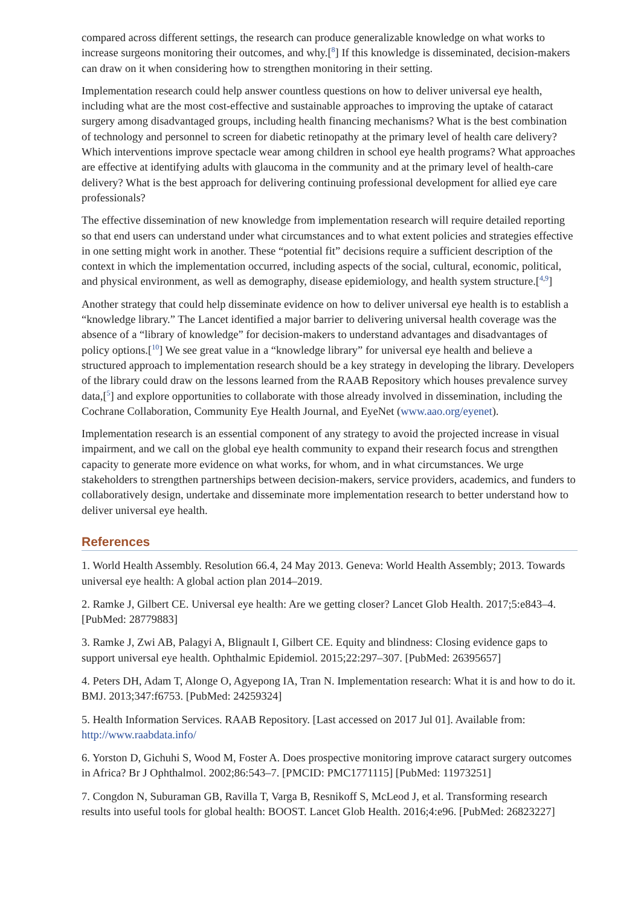compared across different settings, the research can produce generalizable knowledge on what works to increase surgeons monitoring their outcomes, and why.[<sup>8</sup>] If this knowledge is disseminated, decision-makers can draw on it when considering how to strengthen monitoring in their setting.
Implementation research could help answer countless questions on how to deliver universal eye health, including what are the most cost-effective and sustainable approaches to improving the uptake of cataract surgery among disadvantaged groups, including health financing mechanisms? What is the best combination of technology and personnel to screen for diabetic retinopathy at the primary level of health care delivery? Which interventions improve spectacle wear among children in school eye health programs? What approaches are effective at identifying adults with glaucoma in the community and at the primary level of health-care delivery? What is the best approach for delivering continuing professional development for allied eye care professionals?
The effective dissemination of new knowledge from implementation research will require detailed reporting so that end users can understand under what circumstances and to what extent policies and strategies effective in one setting might work in another. These “potential fit” decisions require a sufficient description of the context in which the implementation occurred, including aspects of the social, cultural, economic, political, and physical environment, as well as demography, disease epidemiology, and health system structure.[<sup>4,9</sup>]
Another strategy that could help disseminate evidence on how to deliver universal eye health is to establish a “knowledge library.” The Lancet identified a major barrier to delivering universal health coverage was the absence of a “library of knowledge” for decision-makers to understand advantages and disadvantages of policy options.[<sup>10</sup>] We see great value in a “knowledge library” for universal eye health and believe a structured approach to implementation research should be a key strategy in developing the library. Developers of the library could draw on the lessons learned from the RAAB Repository which houses prevalence survey data,[<sup>5</sup>] and explore opportunities to collaborate with those already involved in dissemination, including the Cochrane Collaboration, Community Eye Health Journal, and EyeNet (www.aao.org/eyenet).
Implementation research is an essential component of any strategy to avoid the projected increase in visual impairment, and we call on the global eye health community to expand their research focus and strengthen capacity to generate more evidence on what works, for whom, and in what circumstances. We urge stakeholders to strengthen partnerships between decision-makers, service providers, academics, and funders to collaboratively design, undertake and disseminate more implementation research to better understand how to deliver universal eye health.
References
1. World Health Assembly. Resolution 66.4, 24 May 2013. Geneva: World Health Assembly; 2013. Towards universal eye health: A global action plan 2014–2019.
2. Ramke J, Gilbert CE. Universal eye health: Are we getting closer? Lancet Glob Health. 2017;5:e843–4. [PubMed: 28779883]
3. Ramke J, Zwi AB, Palagyi A, Blignault I, Gilbert CE. Equity and blindness: Closing evidence gaps to support universal eye health. Ophthalmic Epidemiol. 2015;22:297–307. [PubMed: 26395657]
4. Peters DH, Adam T, Alonge O, Agyepong IA, Tran N. Implementation research: What it is and how to do it. BMJ. 2013;347:f6753. [PubMed: 24259324]
5. Health Information Services. RAAB Repository. [Last accessed on 2017 Jul 01]. Available from: http://www.raabdata.info/
6. Yorston D, Gichuhi S, Wood M, Foster A. Does prospective monitoring improve cataract surgery outcomes in Africa? Br J Ophthalmol. 2002;86:543–7. [PMCID: PMC1771115] [PubMed: 11973251]
7. Congdon N, Suburaman GB, Ravilla T, Varga B, Resnikoff S, McLeod J, et al. Transforming research results into useful tools for global health: BOOST. Lancet Glob Health. 2016;4:e96. [PubMed: 26823227]